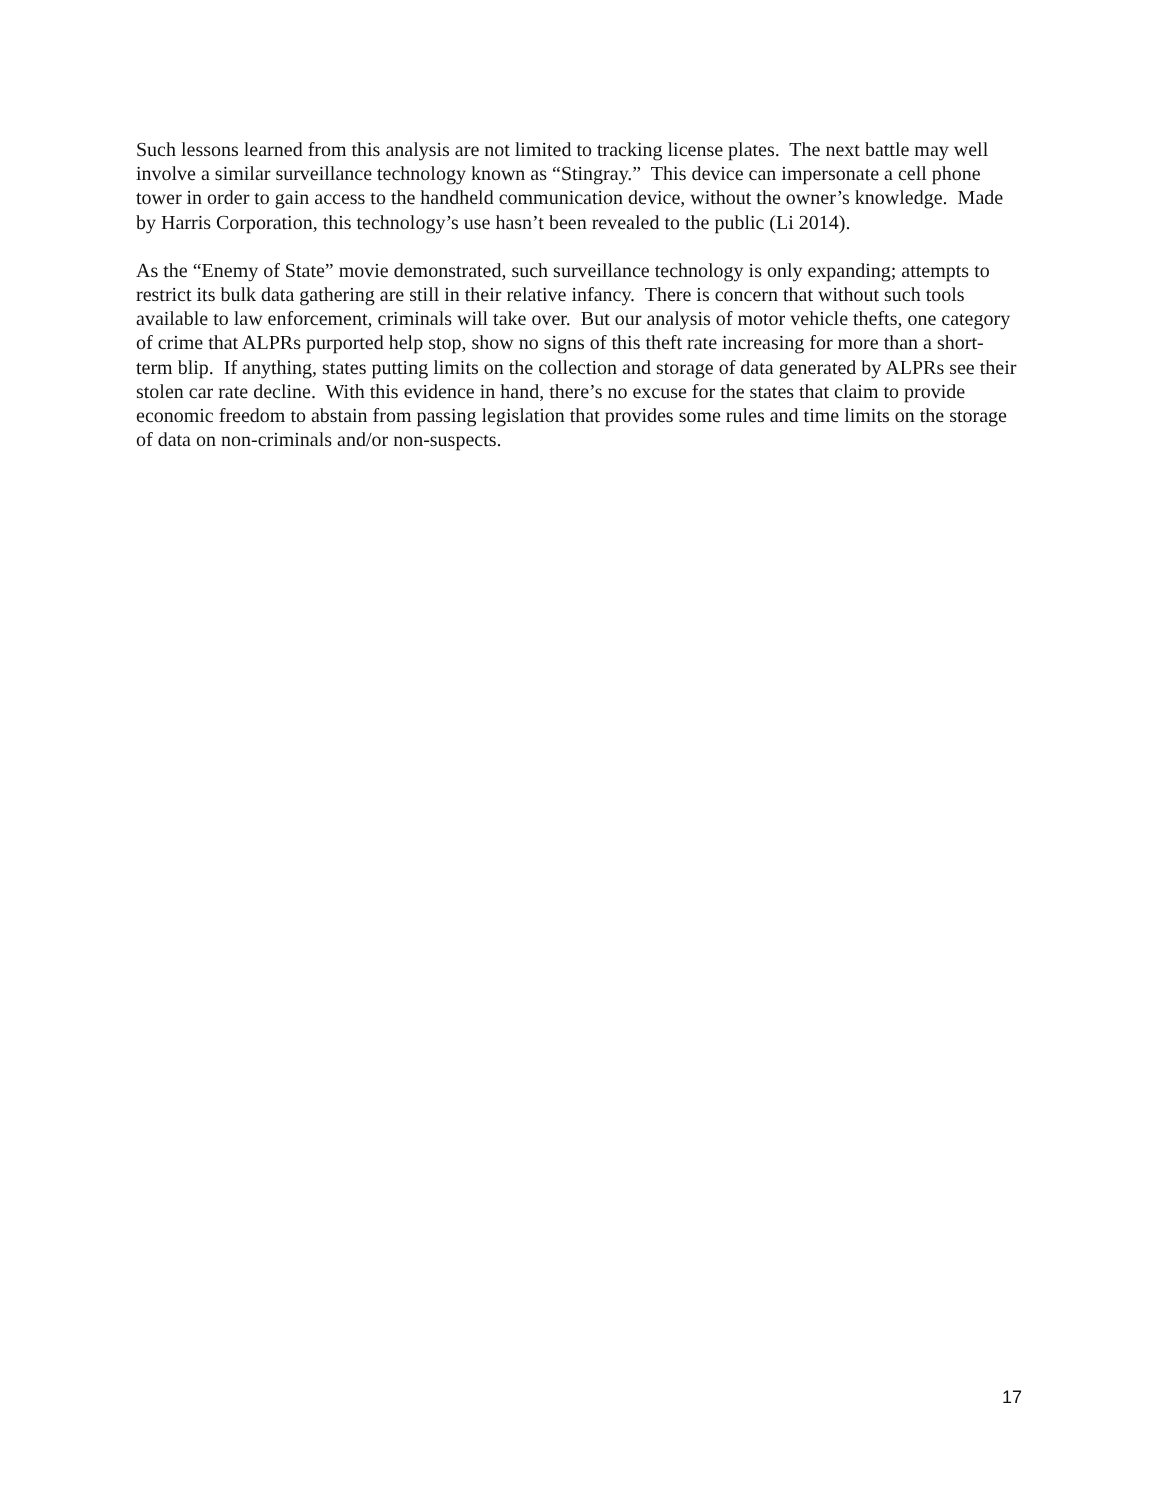Such lessons learned from this analysis are not limited to tracking license plates. The next battle may well involve a similar surveillance technology known as “Stingray.” This device can impersonate a cell phone tower in order to gain access to the handheld communication device, without the owner’s knowledge. Made by Harris Corporation, this technology’s use hasn’t been revealed to the public (Li 2014).
As the “Enemy of State” movie demonstrated, such surveillance technology is only expanding; attempts to restrict its bulk data gathering are still in their relative infancy. There is concern that without such tools available to law enforcement, criminals will take over. But our analysis of motor vehicle thefts, one category of crime that ALPRs purported help stop, show no signs of this theft rate increasing for more than a short-term blip. If anything, states putting limits on the collection and storage of data generated by ALPRs see their stolen car rate decline. With this evidence in hand, there’s no excuse for the states that claim to provide economic freedom to abstain from passing legislation that provides some rules and time limits on the storage of data on non-criminals and/or non-suspects.
17